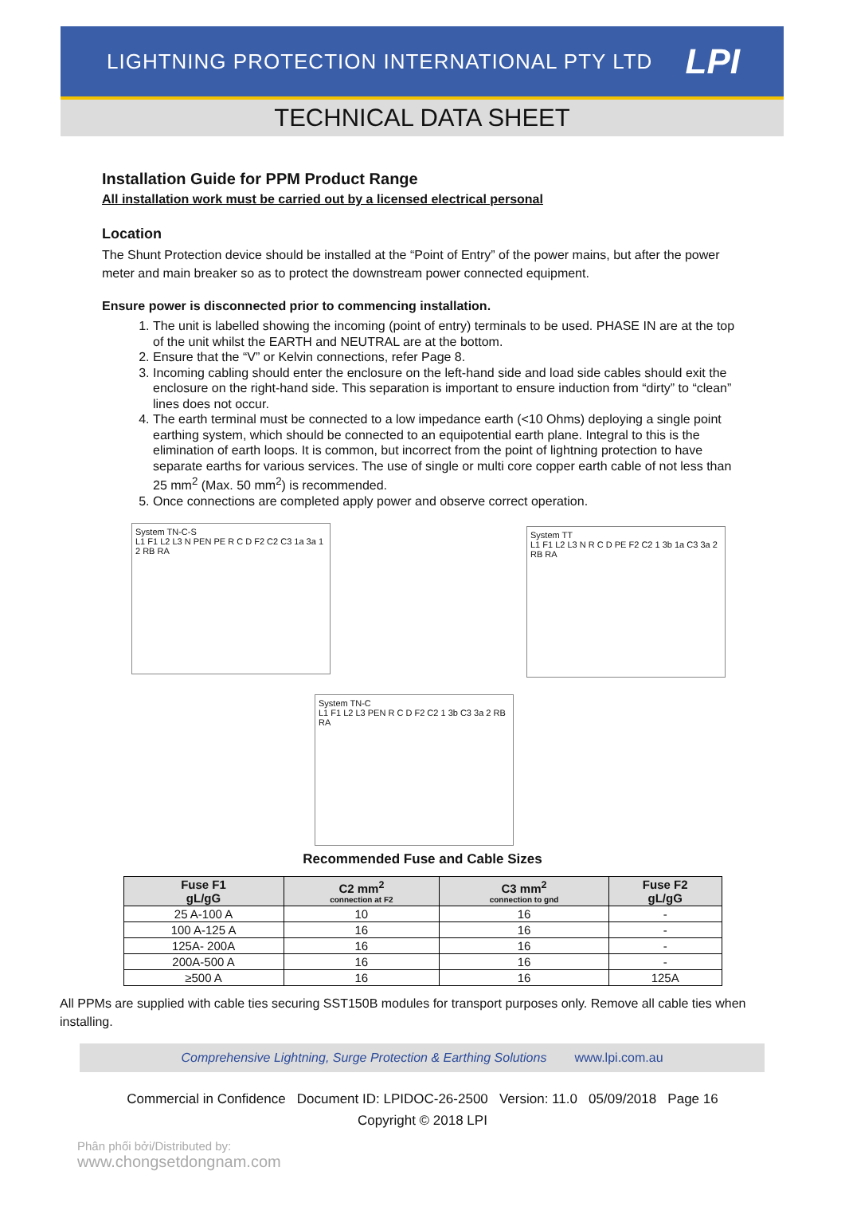LIGHTNING PROTECTION INTERNATIONAL PTY LTD LPI
TECHNICAL DATA SHEET
Installation Guide for PPM Product Range
All installation work must be carried out by a licensed electrical personal
Location
The Shunt Protection device should be installed at the “Point of Entry” of the power mains, but after the power meter and main breaker so as to protect the downstream power connected equipment.
Ensure power is disconnected prior to commencing installation.
1. The unit is labelled showing the incoming (point of entry) terminals to be used. PHASE IN are at the top of the unit whilst the EARTH and NEUTRAL are at the bottom.
2. Ensure that the “V” or Kelvin connections, refer Page 8.
3. Incoming cabling should enter the enclosure on the left-hand side and load side cables should exit the enclosure on the right-hand side. This separation is important to ensure induction from “dirty” to “clean” lines does not occur.
4. The earth terminal must be connected to a low impedance earth (<10 Ohms) deploying a single point earthing system, which should be connected to an equipotential earth plane. Integral to this is the elimination of earth loops. It is common, but incorrect from the point of lightning protection to have separate earths for various services. The use of single or multi core copper earth cable of not less than 25 mm<sup>2</sup> (Max. 50 mm<sup>2</sup>) is recommended.
5. Once connections are completed apply power and observe correct operation.
System TN-C-S
L1 F1 L2 L3 N PEN PE R C D F2 C2 C3 1a 3a 1 2 RB RA
System TT
L1 F1 L2 L3 N R C D PE F2 C2 1 3b 1a C3 3a 2 RB RA
System TN-C
L1 F1 L2 L3 PEN R C D F2 C2 1 3b C3 3a 2 RB RA
Recommended Fuse and Cable Sizes
| Fuse F1 gL/gG | C2 mm<sup>2</sup> connection at F2 | C3 mm<sup>2</sup> connection to gnd | Fuse F2 gL/gG |
| --- | --- | --- | --- |
| 25 A-100 A | 10 | 16 | - |
| 100 A-125 A | 16 | 16 | - |
| 125A- 200A | 16 | 16 | - |
| 200A-500 A | 16 | 16 | - |
| ≥500 A | 16 | 16 | 125A |
All PPMs are supplied with cable ties securing SST150B modules for transport purposes only. Remove all cable ties when installing.
Comprehensive Lightning, Surge Protection & Earthing Solutions www.lpi.com.au
Commercial in Confidence Document ID: LPIDOC-26-2500 Version: 11.0 05/09/2018 Page 16
Copyright © 2018 LPI
Phân phối bởi/Distributed by:
www.chongsetdongnam.com